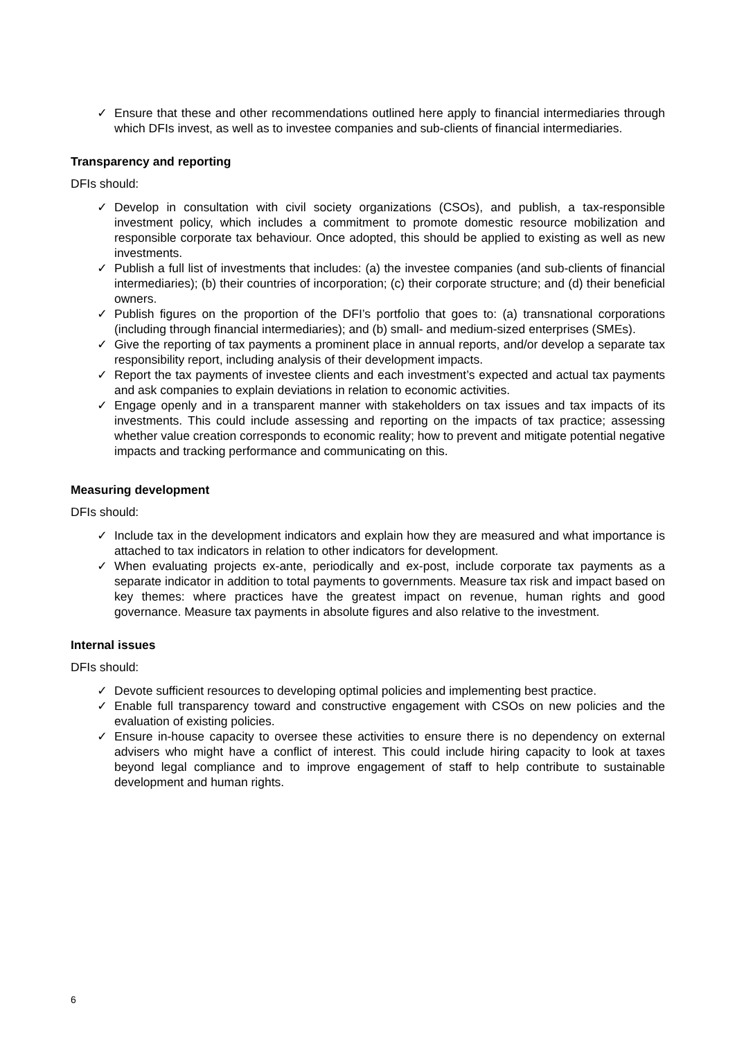✓ Ensure that these and other recommendations outlined here apply to financial intermediaries through which DFIs invest, as well as to investee companies and sub-clients of financial intermediaries.
Transparency and reporting
DFIs should:
✓ Develop in consultation with civil society organizations (CSOs), and publish, a tax-responsible investment policy, which includes a commitment to promote domestic resource mobilization and responsible corporate tax behaviour. Once adopted, this should be applied to existing as well as new investments.
✓ Publish a full list of investments that includes: (a) the investee companies (and sub-clients of financial intermediaries); (b) their countries of incorporation; (c) their corporate structure; and (d) their beneficial owners.
✓ Publish figures on the proportion of the DFI’s portfolio that goes to: (a) transnational corporations (including through financial intermediaries); and (b) small- and medium-sized enterprises (SMEs).
✓ Give the reporting of tax payments a prominent place in annual reports, and/or develop a separate tax responsibility report, including analysis of their development impacts.
✓ Report the tax payments of investee clients and each investment’s expected and actual tax payments and ask companies to explain deviations in relation to economic activities.
✓ Engage openly and in a transparent manner with stakeholders on tax issues and tax impacts of its investments. This could include assessing and reporting on the impacts of tax practice; assessing whether value creation corresponds to economic reality; how to prevent and mitigate potential negative impacts and tracking performance and communicating on this.
Measuring development
DFIs should:
✓ Include tax in the development indicators and explain how they are measured and what importance is attached to tax indicators in relation to other indicators for development.
✓ When evaluating projects ex-ante, periodically and ex-post, include corporate tax payments as a separate indicator in addition to total payments to governments. Measure tax risk and impact based on key themes: where practices have the greatest impact on revenue, human rights and good governance. Measure tax payments in absolute figures and also relative to the investment.
Internal issues
DFIs should:
✓ Devote sufficient resources to developing optimal policies and implementing best practice.
✓ Enable full transparency toward and constructive engagement with CSOs on new policies and the evaluation of existing policies.
✓ Ensure in-house capacity to oversee these activities to ensure there is no dependency on external advisers who might have a conflict of interest. This could include hiring capacity to look at taxes beyond legal compliance and to improve engagement of staff to help contribute to sustainable development and human rights.
6